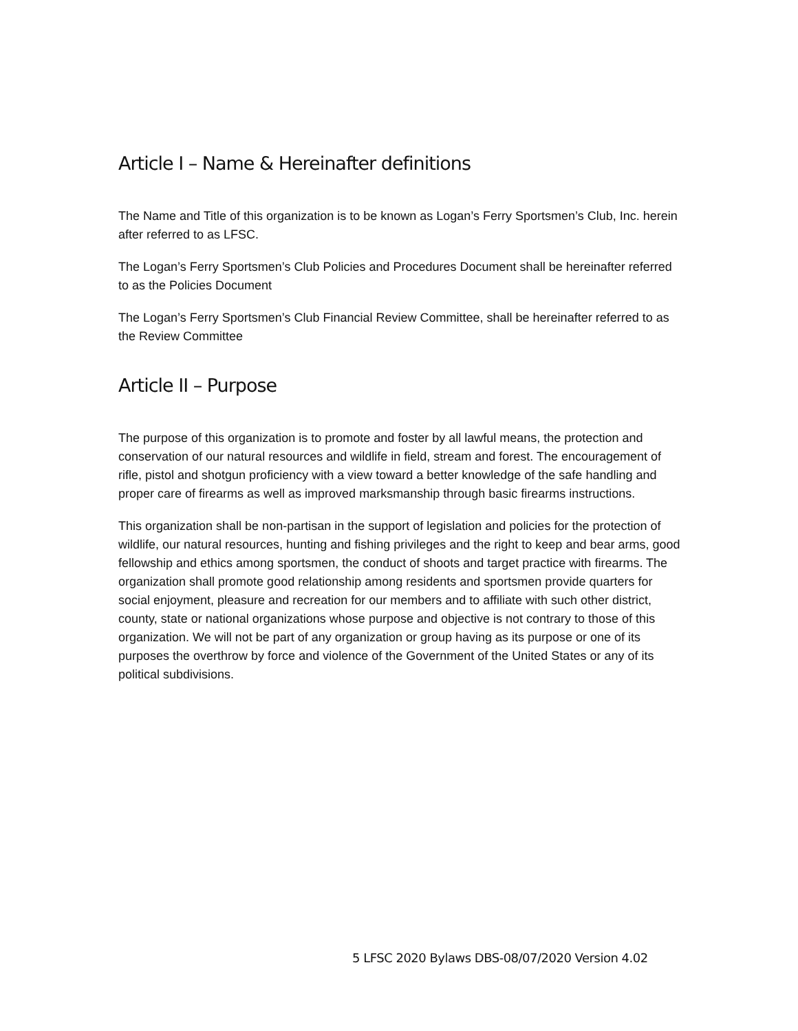Article I – Name & Hereinafter definitions
The Name and Title of this organization is to be known as Logan’s Ferry Sportsmen’s Club, Inc. herein after referred to as LFSC.
The Logan’s Ferry Sportsmen’s Club Policies and Procedures Document shall be hereinafter referred to as the Policies Document
The Logan’s Ferry Sportsmen’s Club Financial Review Committee, shall be hereinafter referred to as the Review Committee
Article II – Purpose
The purpose of this organization is to promote and foster by all lawful means, the protection and conservation of our natural resources and wildlife in field, stream and forest. The encouragement of rifle, pistol and shotgun proficiency with a view toward a better knowledge of the safe handling and proper care of firearms as well as improved marksmanship through basic firearms instructions.
This organization shall be non-partisan in the support of legislation and policies for the protection of wildlife, our natural resources, hunting and fishing privileges and the right to keep and bear arms, good fellowship and ethics among sportsmen, the conduct of shoots and target practice with firearms. The organization shall promote good relationship among residents and sportsmen provide quarters for social enjoyment, pleasure and recreation for our members and to affiliate with such other district, county, state or national organizations whose purpose and objective is not contrary to those of this organization. We will not be part of any organization or group having as its purpose or one of its purposes the overthrow by force and violence of the Government of the United States or any of its political subdivisions.
5 LFSC 2020 Bylaws DBS-08/07/2020 Version 4.02